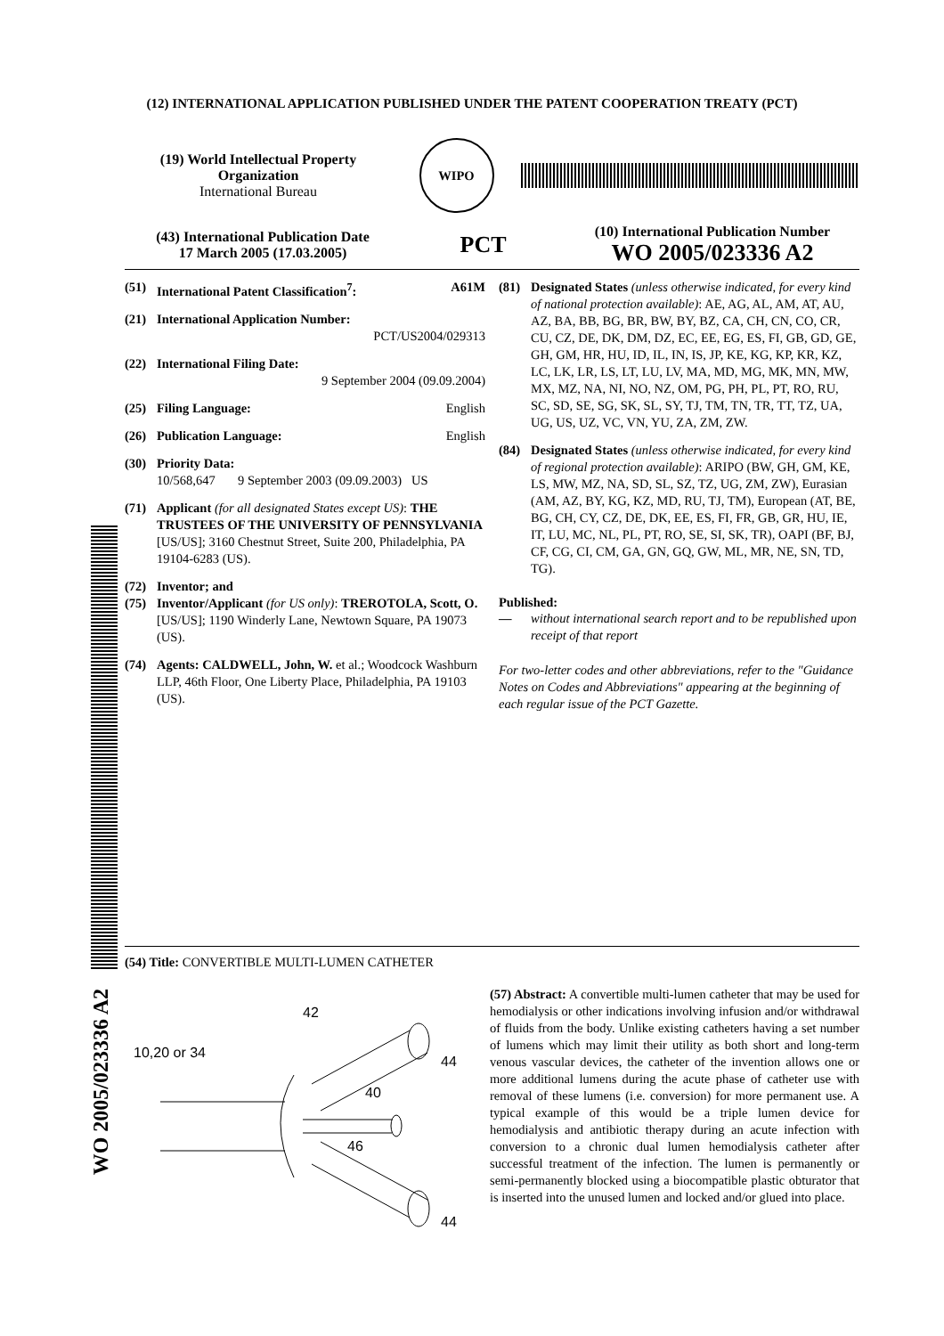(12) INTERNATIONAL APPLICATION PUBLISHED UNDER THE PATENT COOPERATION TREATY (PCT)
(19) World Intellectual Property Organization
International Bureau
WIPO
(43) International Publication Date
17 March 2005 (17.03.2005)
PCT
(10) International Publication Number
WO 2005/023336 A2
WO 2005/023336 A2
(51) International Patent Classification<sup>7</sup>: A61M
(21) International Application Number:
PCT/US2004/029313
(22) International Filing Date:
9 September 2004 (09.09.2004)
(25) Filing Language: English
(26) Publication Language: English
(30) Priority Data:
10/568,647 9 September 2003 (09.09.2003) US
(71) Applicant (for all designated States except US): THE TRUSTEES OF THE UNIVERSITY OF PENNSYLVANIA [US/US]; 3160 Chestnut Street, Suite 200, Philadelphia, PA 19104-6283 (US).
(72) Inventor; and
(75) Inventor/Applicant (for US only): TREROTOLA, Scott, O. [US/US]; 1190 Winderly Lane, Newtown Square, PA 19073 (US).
(74) Agents: CALDWELL, John, W. et al.; Woodcock Washburn LLP, 46th Floor, One Liberty Place, Philadelphia, PA 19103 (US).
(81) Designated States (unless otherwise indicated, for every kind of national protection available): AE, AG, AL, AM, AT, AU, AZ, BA, BB, BG, BR, BW, BY, BZ, CA, CH, CN, CO, CR, CU, CZ, DE, DK, DM, DZ, EC, EE, EG, ES, FI, GB, GD, GE, GH, GM, HR, HU, ID, IL, IN, IS, JP, KE, KG, KP, KR, KZ, LC, LK, LR, LS, LT, LU, LV, MA, MD, MG, MK, MN, MW, MX, MZ, NA, NI, NO, NZ, OM, PG, PH, PL, PT, RO, RU, SC, SD, SE, SG, SK, SL, SY, TJ, TM, TN, TR, TT, TZ, UA, UG, US, UZ, VC, VN, YU, ZA, ZM, ZW.
(84) Designated States (unless otherwise indicated, for every kind of regional protection available): ARIPO (BW, GH, GM, KE, LS, MW, MZ, NA, SD, SL, SZ, TZ, UG, ZM, ZW), Eurasian (AM, AZ, BY, KG, KZ, MD, RU, TJ, TM), European (AT, BE, BG, CH, CY, CZ, DE, DK, EE, ES, FI, FR, GB, GR, HU, IE, IT, LU, MC, NL, PL, PT, RO, SE, SI, SK, TR), OAPI (BF, BJ, CF, CG, CI, CM, GA, GN, GQ, GW, ML, MR, NE, SN, TD, TG).
Published:
— without international search report and to be republished upon receipt of that report
For two-letter codes and other abbreviations, refer to the "Guidance Notes on Codes and Abbreviations" appearing at the beginning of each regular issue of the PCT Gazette.
(54) Title: CONVERTIBLE MULTI-LUMEN CATHETER
10,20 or 34
42
44
40
46
44
(57) Abstract: A convertible multi-lumen catheter that may be used for hemodialysis or other indications involving infusion and/or withdrawal of fluids from the body. Unlike existing catheters having a set number of lumens which may limit their utility as both short and long-term venous vascular devices, the catheter of the invention allows one or more additional lumens during the acute phase of catheter use with removal of these lumens (i.e. conversion) for more permanent use. A typical example of this would be a triple lumen device for hemodialysis and antibiotic therapy during an acute infection with conversion to a chronic dual lumen hemodialysis catheter after successful treatment of the infection. The lumen is permanently or semi-permanently blocked using a biocompatible plastic obturator that is inserted into the unused lumen and locked and/or glued into place.